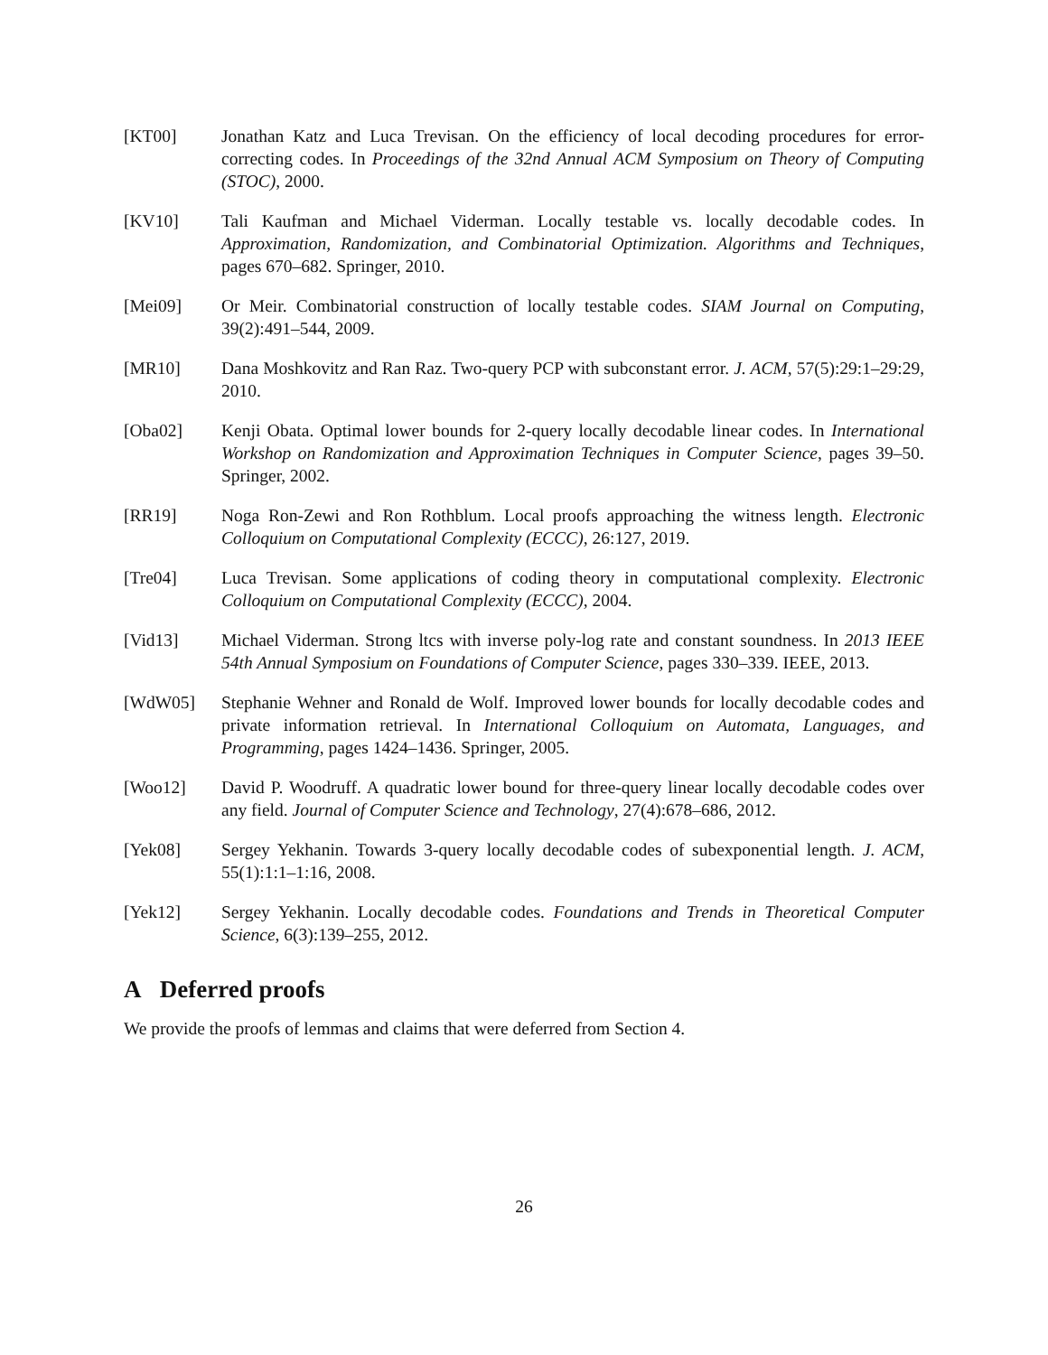[KT00] Jonathan Katz and Luca Trevisan. On the efficiency of local decoding procedures for error-correcting codes. In Proceedings of the 32nd Annual ACM Symposium on Theory of Computing (STOC), 2000.
[KV10] Tali Kaufman and Michael Viderman. Locally testable vs. locally decodable codes. In Approximation, Randomization, and Combinatorial Optimization. Algorithms and Techniques, pages 670–682. Springer, 2010.
[Mei09] Or Meir. Combinatorial construction of locally testable codes. SIAM Journal on Computing, 39(2):491–544, 2009.
[MR10] Dana Moshkovitz and Ran Raz. Two-query PCP with subconstant error. J. ACM, 57(5):29:1–29:29, 2010.
[Oba02] Kenji Obata. Optimal lower bounds for 2-query locally decodable linear codes. In International Workshop on Randomization and Approximation Techniques in Computer Science, pages 39–50. Springer, 2002.
[RR19] Noga Ron-Zewi and Ron Rothblum. Local proofs approaching the witness length. Electronic Colloquium on Computational Complexity (ECCC), 26:127, 2019.
[Tre04] Luca Trevisan. Some applications of coding theory in computational complexity. Electronic Colloquium on Computational Complexity (ECCC), 2004.
[Vid13] Michael Viderman. Strong ltcs with inverse poly-log rate and constant soundness. In 2013 IEEE 54th Annual Symposium on Foundations of Computer Science, pages 330–339. IEEE, 2013.
[WdW05] Stephanie Wehner and Ronald de Wolf. Improved lower bounds for locally decodable codes and private information retrieval. In International Colloquium on Automata, Languages, and Programming, pages 1424–1436. Springer, 2005.
[Woo12] David P. Woodruff. A quadratic lower bound for three-query linear locally decodable codes over any field. Journal of Computer Science and Technology, 27(4):678–686, 2012.
[Yek08] Sergey Yekhanin. Towards 3-query locally decodable codes of subexponential length. J. ACM, 55(1):1:1–1:16, 2008.
[Yek12] Sergey Yekhanin. Locally decodable codes. Foundations and Trends in Theoretical Computer Science, 6(3):139–255, 2012.
A Deferred proofs
We provide the proofs of lemmas and claims that were deferred from Section 4.
26